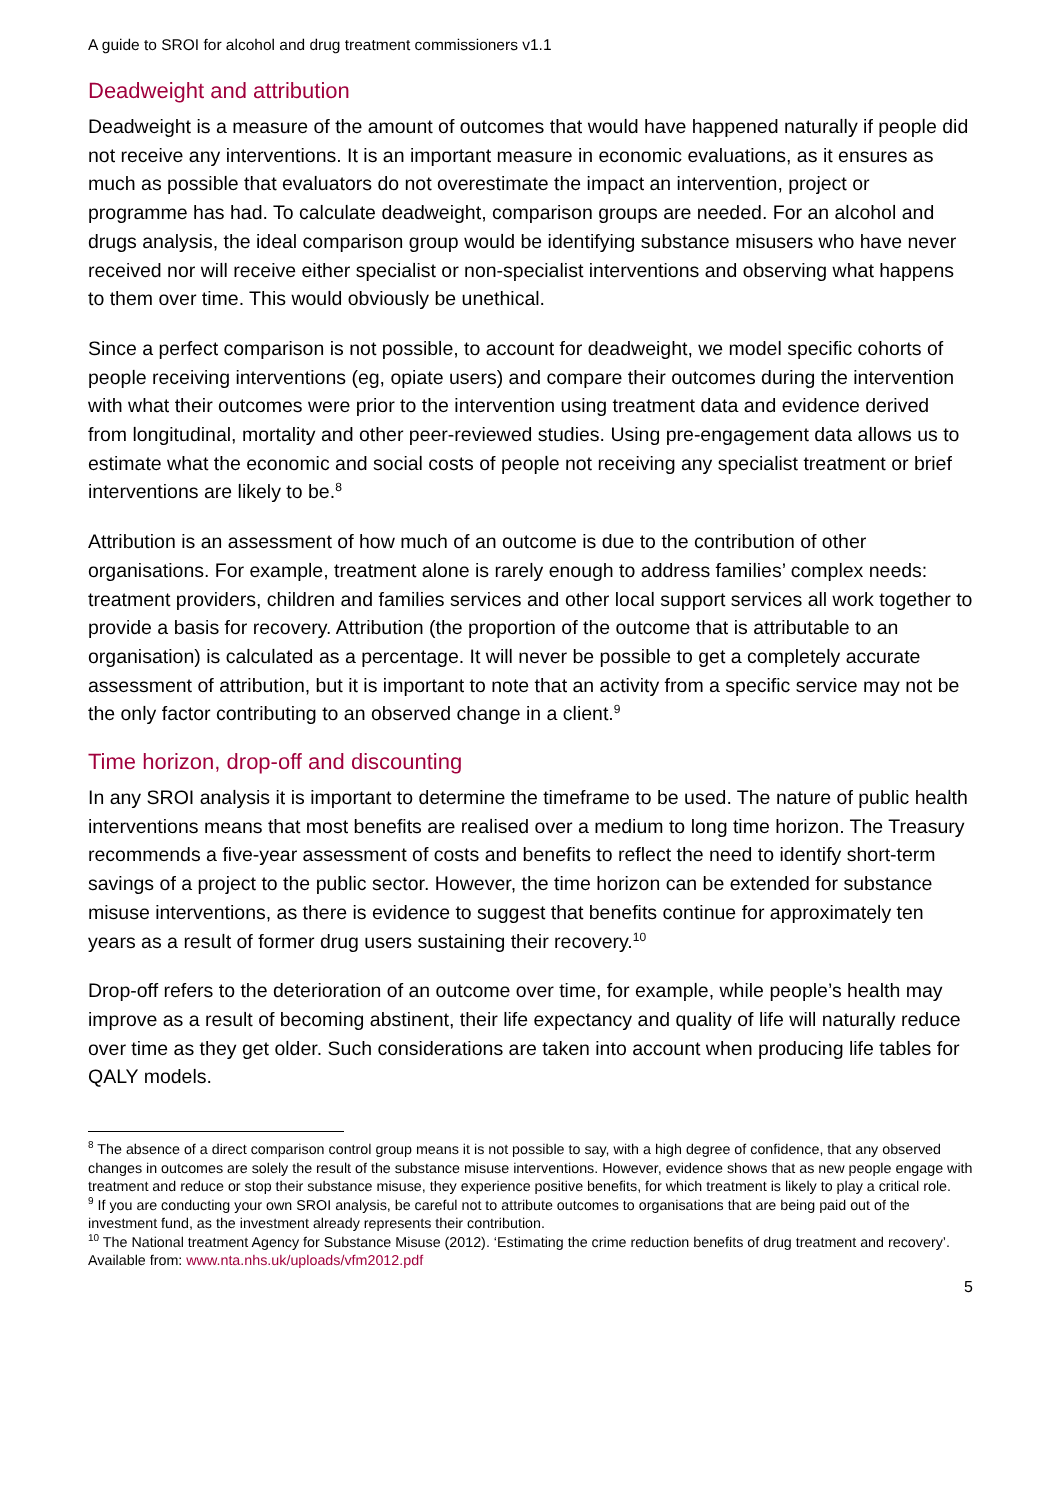A guide to SROI for alcohol and drug treatment commissioners v1.1
Deadweight and attribution
Deadweight is a measure of the amount of outcomes that would have happened naturally if people did not receive any interventions. It is an important measure in economic evaluations, as it ensures as much as possible that evaluators do not overestimate the impact an intervention, project or programme has had. To calculate deadweight, comparison groups are needed. For an alcohol and drugs analysis, the ideal comparison group would be identifying substance misusers who have never received nor will receive either specialist or non-specialist interventions and observing what happens to them over time. This would obviously be unethical.
Since a perfect comparison is not possible, to account for deadweight, we model specific cohorts of people receiving interventions (eg, opiate users) and compare their outcomes during the intervention with what their outcomes were prior to the intervention using treatment data and evidence derived from longitudinal, mortality and other peer-reviewed studies. Using pre-engagement data allows us to estimate what the economic and social costs of people not receiving any specialist treatment or brief interventions are likely to be.<sup>8</sup>
Attribution is an assessment of how much of an outcome is due to the contribution of other organisations. For example, treatment alone is rarely enough to address families’ complex needs: treatment providers, children and families services and other local support services all work together to provide a basis for recovery. Attribution (the proportion of the outcome that is attributable to an organisation) is calculated as a percentage. It will never be possible to get a completely accurate assessment of attribution, but it is important to note that an activity from a specific service may not be the only factor contributing to an observed change in a client.<sup>9</sup>
Time horizon, drop-off and discounting
In any SROI analysis it is important to determine the timeframe to be used. The nature of public health interventions means that most benefits are realised over a medium to long time horizon. The Treasury recommends a five-year assessment of costs and benefits to reflect the need to identify short-term savings of a project to the public sector. However, the time horizon can be extended for substance misuse interventions, as there is evidence to suggest that benefits continue for approximately ten years as a result of former drug users sustaining their recovery.<sup>10</sup>
Drop-off refers to the deterioration of an outcome over time, for example, while people’s health may improve as a result of becoming abstinent, their life expectancy and quality of life will naturally reduce over time as they get older. Such considerations are taken into account when producing life tables for QALY models.
<sup>8</sup> The absence of a direct comparison control group means it is not possible to say, with a high degree of confidence, that any observed changes in outcomes are solely the result of the substance misuse interventions. However, evidence shows that as new people engage with treatment and reduce or stop their substance misuse, they experience positive benefits, for which treatment is likely to play a critical role.
<sup>9</sup> If you are conducting your own SROI analysis, be careful not to attribute outcomes to organisations that are being paid out of the investment fund, as the investment already represents their contribution.
<sup>10</sup> The National treatment Agency for Substance Misuse (2012). ‘Estimating the crime reduction benefits of drug treatment and recovery’. Available from: www.nta.nhs.uk/uploads/vfm2012.pdf
5